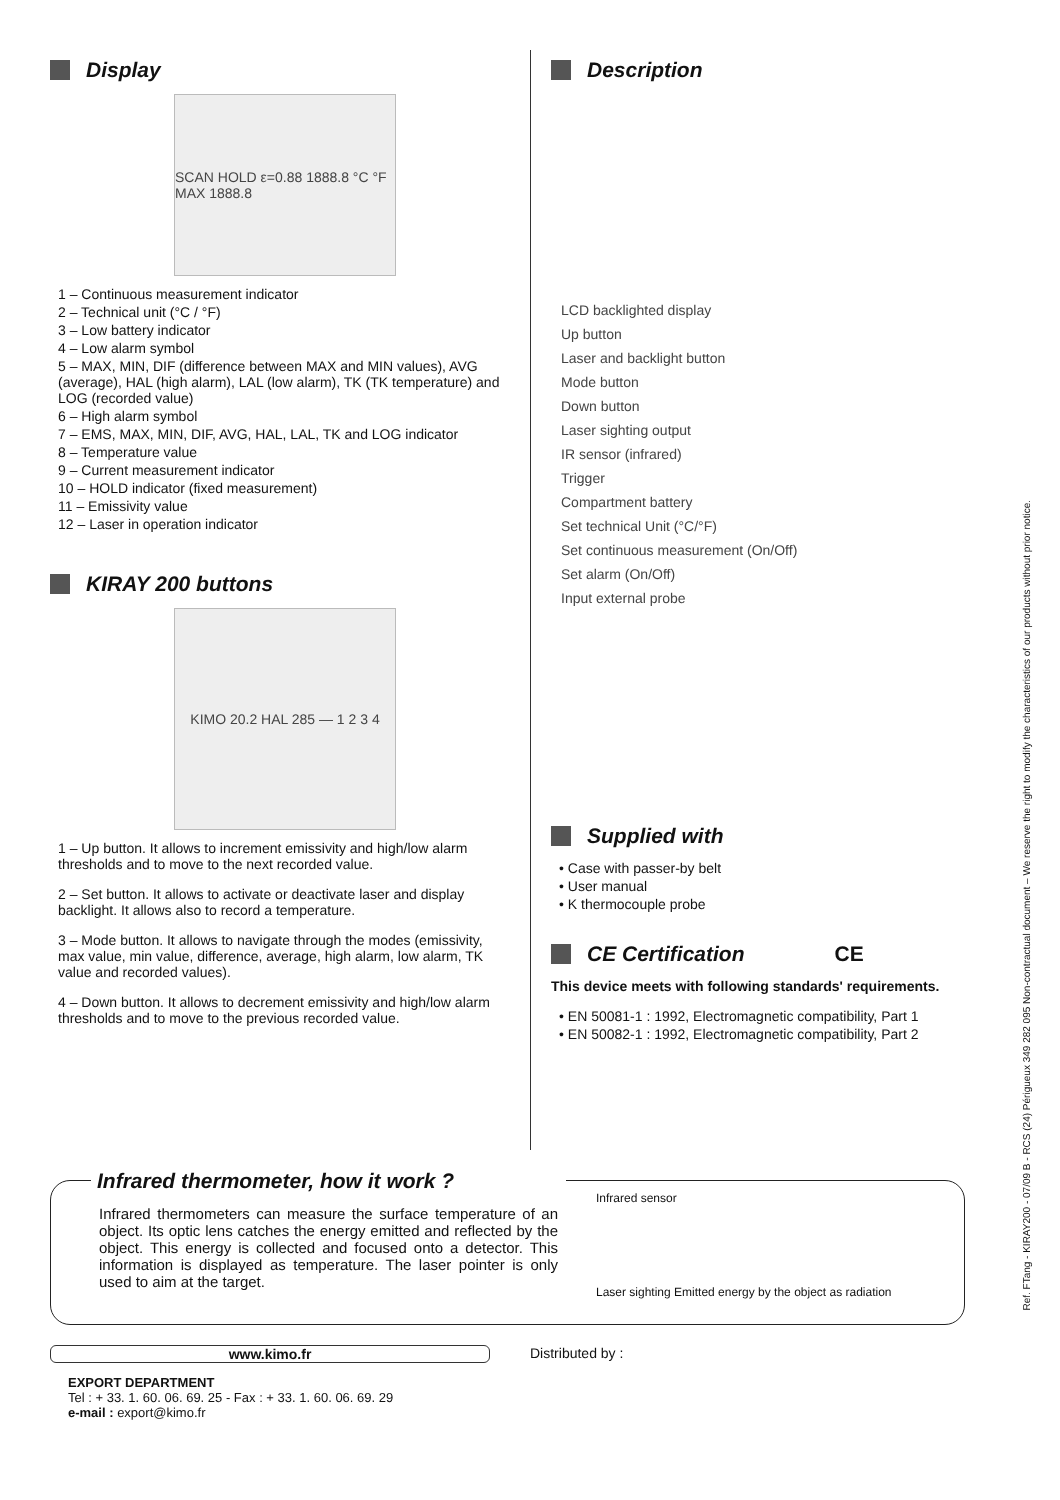Display
SCAN HOLD ε=0.88 1888.8 °C °F MAX 1888.8
1 – Continuous measurement indicator
2 – Technical unit (°C / °F)
3 – Low battery indicator
4 – Low alarm symbol
5 – MAX, MIN, DIF (difference between MAX and MIN values), AVG (average), HAL (high alarm), LAL (low alarm), TK (TK temperature) and LOG (recorded value)
6 – High alarm symbol
7 – EMS, MAX, MIN, DIF, AVG, HAL, LAL, TK and LOG indicator
8 – Temperature value
9 – Current measurement indicator
10 – HOLD indicator (fixed measurement)
11 – Emissivity value
12 – Laser in operation indicator
KIRAY 200 buttons
KIMO 20.2 HAL 285 — 1 2 3 4
1 – Up button. It allows to increment emissivity and high/low alarm thresholds and to move to the next recorded value.
2 – Set button. It allows to activate or deactivate laser and display backlight. It allows also to record a temperature.
3 – Mode button. It allows to navigate through the modes (emissivity, max value, min value, difference, average, high alarm, low alarm, TK value and recorded values).
4 – Down button. It allows to decrement emissivity and high/low alarm thresholds and to move to the previous recorded value.
Description
LCD backlighted display
Up button
Laser and backlight button
Mode button
Down button
Laser sighting output
IR sensor (infrared)
Trigger
Compartment battery
Set technical Unit (°C/°F)
Set continuous measurement (On/Off)
Set alarm (On/Off)
Input external probe
Supplied with
• Case with passer-by belt
• User manual
• K thermocouple probe
CE Certification CE
This device meets with following standards' requirements.
• EN 50081-1 : 1992, Electromagnetic compatibility, Part 1
• EN 50082-1 : 1992, Electromagnetic compatibility, Part 2
Infrared thermometer, how it work ?
Infrared thermometers can measure the surface temperature of an object. Its optic lens catches the energy emitted and reflected by the object. This energy is collected and focused onto a detector. This information is displayed as temperature. The laser pointer is only used to aim at the target.
Infrared sensor
Laser sighting Emitted energy by the object as radiation
www.kimo.fr
EXPORT DEPARTMENT
Tel : + 33. 1. 60. 06. 69. 25 - Fax : + 33. 1. 60. 06. 69. 29
e-mail : export@kimo.fr
Distributed by :
Ref. FTang - KIRAY200 - 07/09 B - RCS (24) Périgueux 349 282 095 Non-contractual document – We reserve the right to modify the characteristics of our products without prior notice.